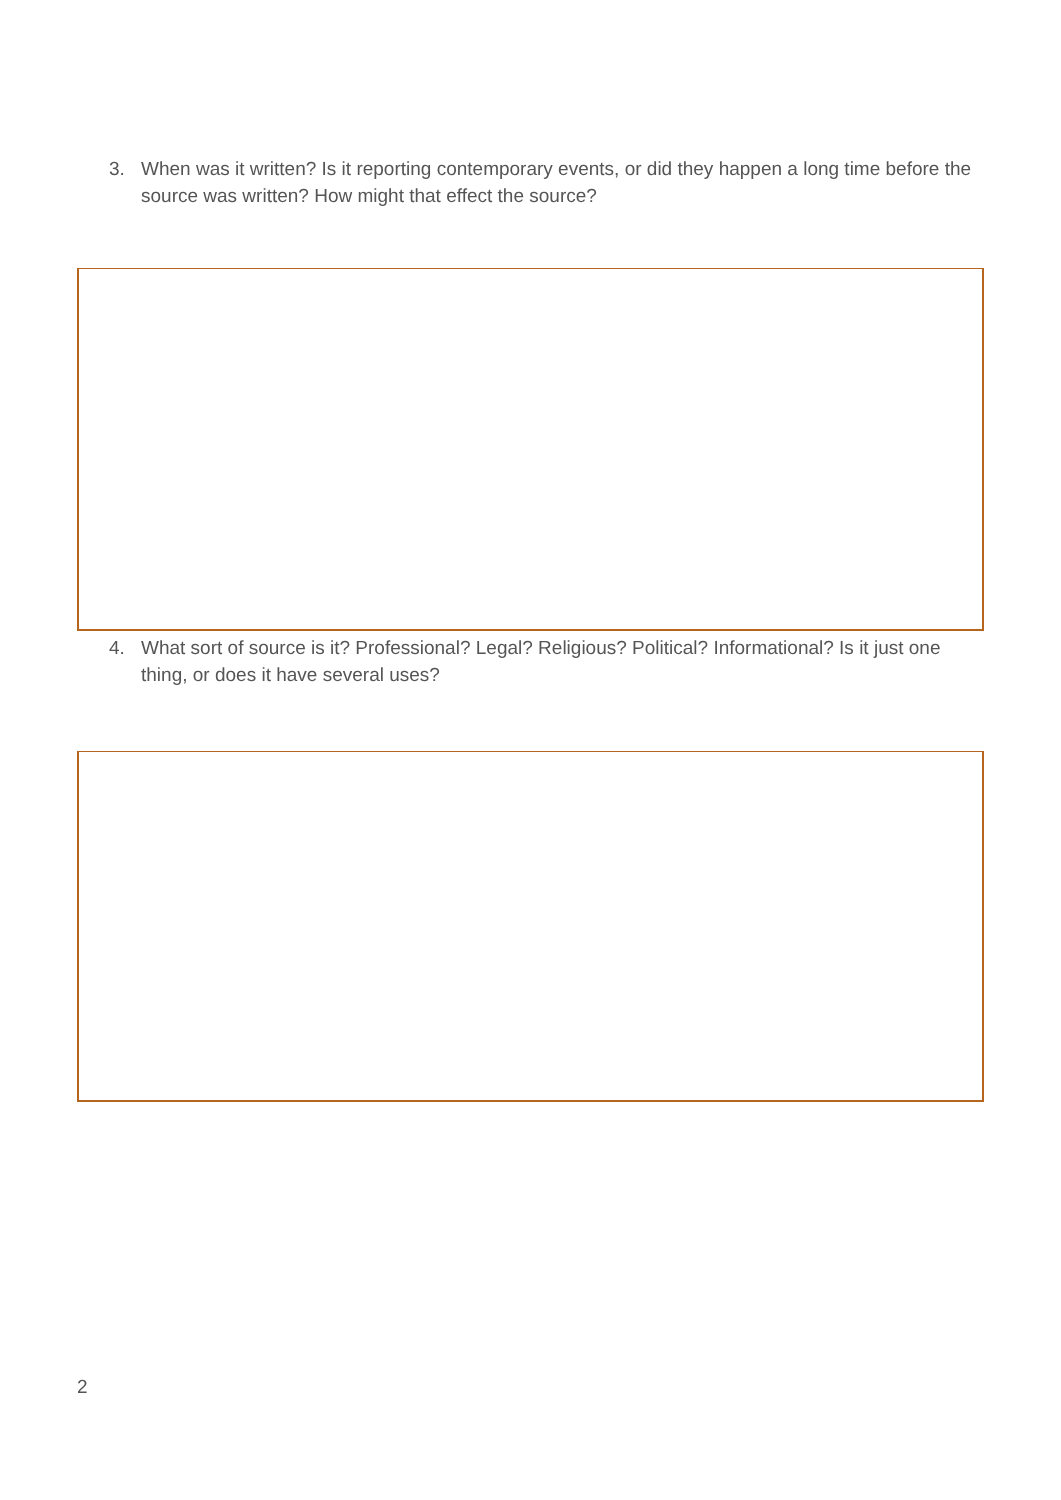3. When was it written? Is it reporting contemporary events, or did they happen a long time before the source was written? How might that effect the source?
4. What sort of source is it? Professional? Legal? Religious? Political? Informational? Is it just one thing, or does it have several uses?
2